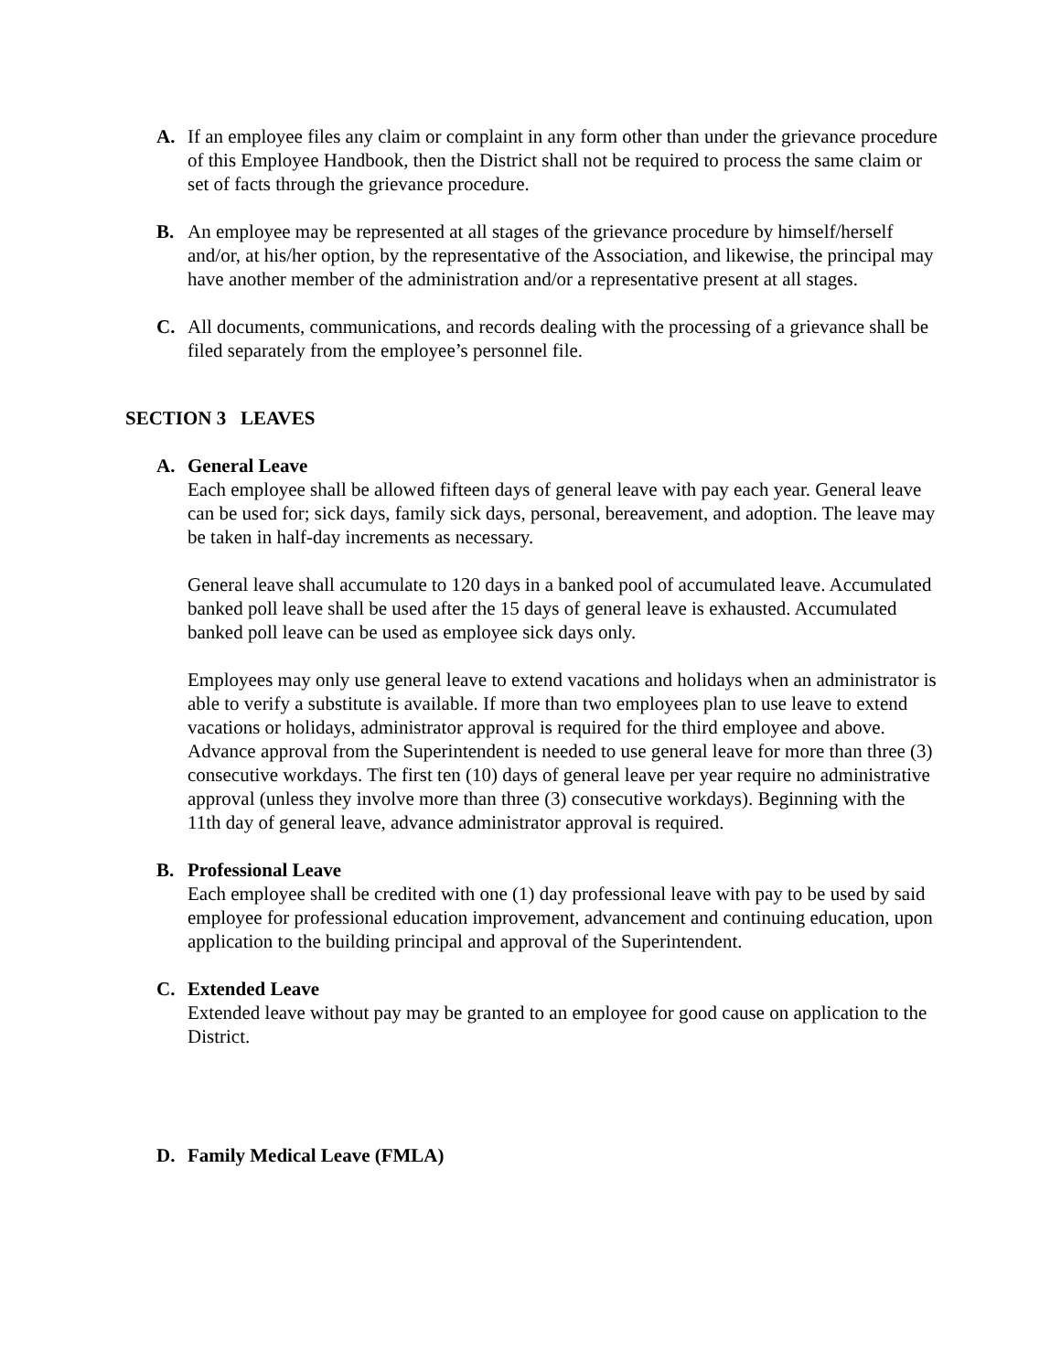A. If an employee files any claim or complaint in any form other than under the grievance procedure of this Employee Handbook, then the District shall not be required to process the same claim or set of facts through the grievance procedure.
B. An employee may be represented at all stages of the grievance procedure by himself/herself and/or, at his/her option, by the representative of the Association, and likewise, the principal may have another member of the administration and/or a representative present at all stages.
C. All documents, communications, and records dealing with the processing of a grievance shall be filed separately from the employee’s personnel file.
SECTION 3 LEAVES
A. General Leave
Each employee shall be allowed fifteen days of general leave with pay each year. General leave can be used for; sick days, family sick days, personal, bereavement, and adoption. The leave may be taken in half-day increments as necessary.
General leave shall accumulate to 120 days in a banked pool of accumulated leave. Accumulated banked poll leave shall be used after the 15 days of general leave is exhausted. Accumulated banked poll leave can be used as employee sick days only.
Employees may only use general leave to extend vacations and holidays when an administrator is able to verify a substitute is available. If more than two employees plan to use leave to extend vacations or holidays, administrator approval is required for the third employee and above. Advance approval from the Superintendent is needed to use general leave for more than three (3) consecutive workdays. The first ten (10) days of general leave per year require no administrative approval (unless they involve more than three (3) consecutive workdays). Beginning with the 11th day of general leave, advance administrator approval is required.
B. Professional Leave
Each employee shall be credited with one (1) day professional leave with pay to be used by said employee for professional education improvement, advancement and continuing education, upon application to the building principal and approval of the Superintendent.
C. Extended Leave
Extended leave without pay may be granted to an employee for good cause on application to the District.
D. Family Medical Leave (FMLA)